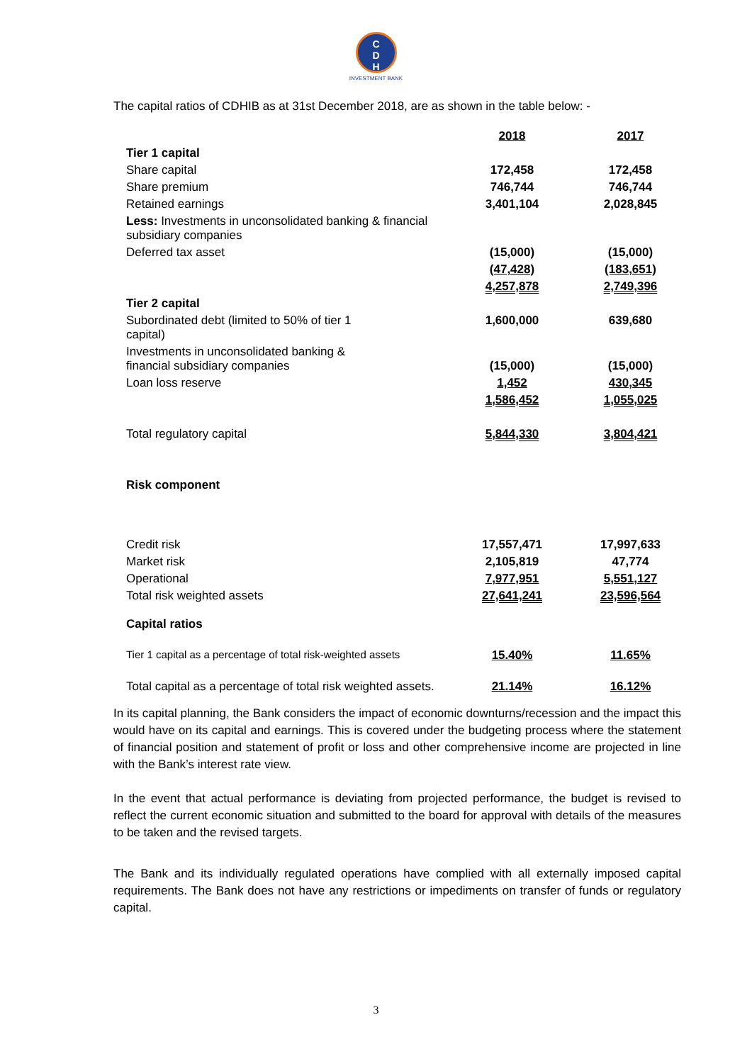C
D
H
INVESTMENT BANK
The capital ratios of CDHIB as at 31st December 2018, are as shown in the table below: -
| | 2018 | 2017 |
| Tier 1 capital | | |
| Share capital | 172,458 | 172,458 |
| Share premium | 746,744 | 746,744 |
| Retained earnings | 3,401,104 | 2,028,845 |
| Less: Investments in unconsolidated banking & financial subsidiary companies | | |
| Deferred tax asset | (15,000) | (15,000) |
| | (47,428) | (183,651) |
| | 4,257,878 | 2,749,396 |
| Tier 2 capital | | |
| Subordinated debt (limited to 50% of tier 1 capital) | 1,600,000 | 639,680 |
| Investments in unconsolidated banking & financial subsidiary companies | (15,000) | (15,000) |
| Loan loss reserve | 1,452 | 430,345 |
| | 1,586,452 | 1,055,025 |
| Total regulatory capital | 5,844,330 | 3,804,421 |
| Risk component | | |
| Credit risk | 17,557,471 | 17,997,633 |
| Market risk | 2,105,819 | 47,774 |
| Operational | 7,977,951 | 5,551,127 |
| Total risk weighted assets | 27,641,241 | 23,596,564 |
| Capital ratios | | |
| Tier 1 capital as a percentage of total risk-weighted assets | 15.40% | 11.65% |
| Total capital as a percentage of total risk weighted assets. | 21.14% | 16.12% |
In its capital planning, the Bank considers the impact of economic downturns/recession and the impact this would have on its capital and earnings. This is covered under the budgeting process where the statement of financial position and statement of profit or loss and other comprehensive income are projected in line with the Bank’s interest rate view.
In the event that actual performance is deviating from projected performance, the budget is revised to reflect the current economic situation and submitted to the board for approval with details of the measures to be taken and the revised targets.
The Bank and its individually regulated operations have complied with all externally imposed capital requirements. The Bank does not have any restrictions or impediments on transfer of funds or regulatory capital.
3